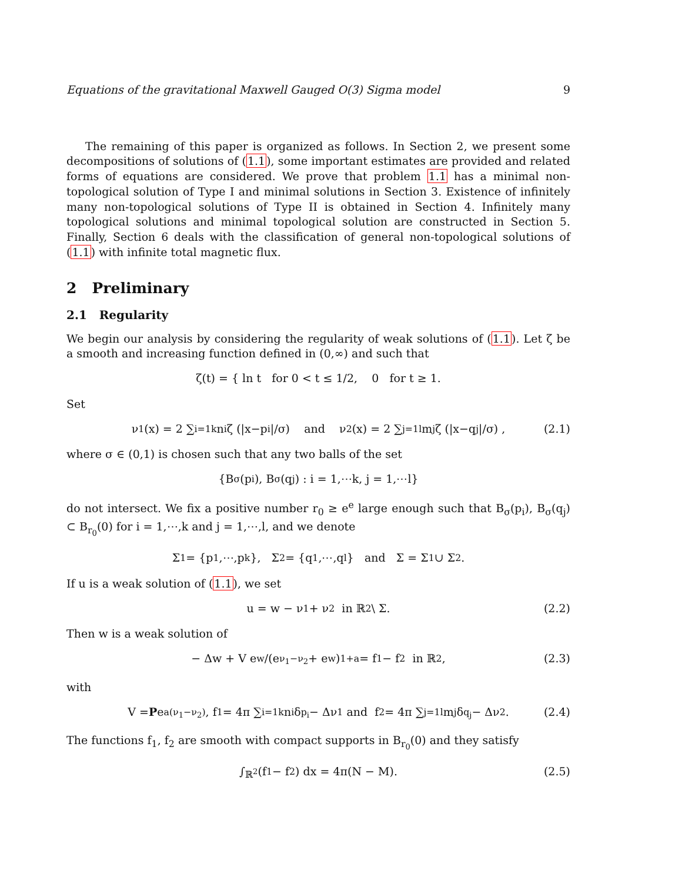Equations of the gravitational Maxwell Gauged O(3) Sigma model 9
The remaining of this paper is organized as follows. In Section 2, we present some decompositions of solutions of (1.1), some important estimates are provided and related forms of equations are considered. We prove that problem 1.1 has a minimal non-topological solution of Type I and minimal solutions in Section 3. Existence of infinitely many non-topological solutions of Type II is obtained in Section 4. Infinitely many topological solutions and minimal topological solution are constructed in Section 5. Finally, Section 6 deals with the classification of general non-topological solutions of (1.1) with infinite total magnetic flux.
2 Preliminary
2.1 Regularity
We begin our analysis by considering the regularity of weak solutions of (1.1). Let ζ be a smooth and increasing function defined in (0,∞) and such that
ζ(t) = { ln t for 0 < t ≤ 1/2, 0 for t ≥ 1.
Set
ν<sub>1</sub>(x) = 2 ∑<sub>i=1</sub><sup>k</sup> n<sub>i</sub>ζ (|x−p<sub>i</sub>|/σ) and ν<sub>2</sub>(x) = 2 ∑<sub>j=1</sub><sup>l</sup> m<sub>j</sub>ζ (|x−q<sub>j</sub>|/σ) , (2.1)
where σ ∈ (0,1) is chosen such that any two balls of the set
{B<sub>σ</sub>(p<sub>i</sub>), B<sub>σ</sub>(q<sub>j</sub>) : i = 1,⋯k, j = 1,⋯l}
do not intersect. We fix a positive number r<sub>0</sub> ≥ e<sup>e</sup> large enough such that B<sub>σ</sub>(p<sub>i</sub>), B<sub>σ</sub>(q<sub>j</sub>) ⊂ B<sub>r<sub>0</sub></sub>(0) for i = 1,⋯,k and j = 1,⋯,l, and we denote
Σ<sub>1</sub> = {p<sub>1</sub>,⋯,p<sub>k</sub>}, Σ<sub>2</sub> = {q<sub>1</sub>,⋯,q<sub>l</sub>} and Σ = Σ<sub>1</sub> ∪ Σ<sub>2</sub>.
If u is a weak solution of (1.1), we set
u = w − ν<sub>1</sub> + ν<sub>2</sub> in ℝ<sup>2</sup> \ Σ. (2.2)
Then w is a weak solution of
− Δw + V e<sup>w</sup>/(e<sup>ν<sub>1</sub>−ν<sub>2</sub></sup> + e<sup>w</sup>)<sup>1+a</sup> = f<sub>1</sub> − f<sub>2</sub> in ℝ<sup>2</sup>, (2.3)
with
V = P e<sup>a(ν<sub>1</sub>−ν<sub>2</sub>)</sup>, f<sub>1</sub> = 4π ∑<sub>i=1</sub><sup>k</sup> n<sub>i</sub>δ<sub>p<sub>i</sub></sub> − Δν<sub>1</sub> and f<sub>2</sub> = 4π ∑<sub>j=1</sub><sup>l</sup> m<sub>j</sub>δ<sub>q<sub>j</sub></sub> − Δν<sub>2</sub>. (2.4)
The functions f<sub>1</sub>, f<sub>2</sub> are smooth with compact supports in B<sub>r<sub>0</sub></sub>(0) and they satisfy
∫<sub>ℝ<sup>2</sup></sub> (f<sub>1</sub> − f<sub>2</sub>) dx = 4π(N − M). (2.5)